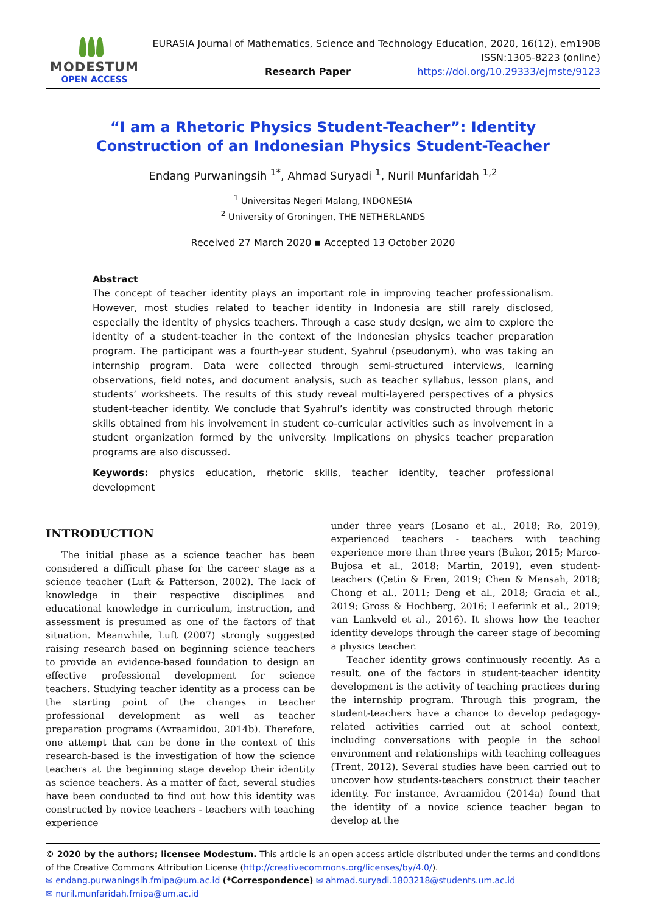MODESTUM
OPEN ACCESS
EURASIA Journal of Mathematics, Science and Technology Education, 2020, 16(12), em1908
ISSN:1305-8223 (online)
Research Paper https://doi.org/10.29333/ejmste/9123
“I am a Rhetoric Physics Student-Teacher”: Identity Construction of an Indonesian Physics Student-Teacher
Endang Purwaningsih <sup>1*</sup>, Ahmad Suryadi <sup>1</sup>, Nuril Munfaridah <sup>1,2</sup>
<sup>1</sup> Universitas Negeri Malang, INDONESIA
<sup>2</sup> University of Groningen, THE NETHERLANDS
Received 27 March 2020 ▪ Accepted 13 October 2020
Abstract
The concept of teacher identity plays an important role in improving teacher professionalism. However, most studies related to teacher identity in Indonesia are still rarely disclosed, especially the identity of physics teachers. Through a case study design, we aim to explore the identity of a student-teacher in the context of the Indonesian physics teacher preparation program. The participant was a fourth-year student, Syahrul (pseudonym), who was taking an internship program. Data were collected through semi-structured interviews, learning observations, field notes, and document analysis, such as teacher syllabus, lesson plans, and students’ worksheets. The results of this study reveal multi-layered perspectives of a physics student-teacher identity. We conclude that Syahrul’s identity was constructed through rhetoric skills obtained from his involvement in student co-curricular activities such as involvement in a student organization formed by the university. Implications on physics teacher preparation programs are also discussed.
Keywords: physics education, rhetoric skills, teacher identity, teacher professional development
INTRODUCTION
The initial phase as a science teacher has been considered a difficult phase for the career stage as a science teacher (Luft & Patterson, 2002). The lack of knowledge in their respective disciplines and educational knowledge in curriculum, instruction, and assessment is presumed as one of the factors of that situation. Meanwhile, Luft (2007) strongly suggested raising research based on beginning science teachers to provide an evidence-based foundation to design an effective professional development for science teachers. Studying teacher identity as a process can be the starting point of the changes in teacher professional development as well as teacher preparation programs (Avraamidou, 2014b). Therefore, one attempt that can be done in the context of this research-based is the investigation of how the science teachers at the beginning stage develop their identity as science teachers. As a matter of fact, several studies have been conducted to find out how this identity was constructed by novice teachers - teachers with teaching experience
under three years (Losano et al., 2018; Ro, 2019), experienced teachers - teachers with teaching experience more than three years (Bukor, 2015; Marco-Bujosa et al., 2018; Martin, 2019), even student-teachers (Çetin & Eren, 2019; Chen & Mensah, 2018; Chong et al., 2011; Deng et al., 2018; Gracia et al., 2019; Gross & Hochberg, 2016; Leeferink et al., 2019; van Lankveld et al., 2016). It shows how the teacher identity develops through the career stage of becoming a physics teacher.
Teacher identity grows continuously recently. As a result, one of the factors in student-teacher identity development is the activity of teaching practices during the internship program. Through this program, the student-teachers have a chance to develop pedagogy-related activities carried out at school context, including conversations with people in the school environment and relationships with teaching colleagues (Trent, 2012). Several studies have been carried out to uncover how students-teachers construct their teacher identity. For instance, Avraamidou (2014a) found that the identity of a novice science teacher began to develop at the
© 2020 by the authors; licensee Modestum. This article is an open access article distributed under the terms and conditions of the Creative Commons Attribution License (http://creativecommons.org/licenses/by/4.0/).
✉ endang.purwaningsih.fmipa@um.ac.id (*Correspondence) ✉ ahmad.suryadi.1803218@students.um.ac.id
✉ nuril.munfaridah.fmipa@um.ac.id